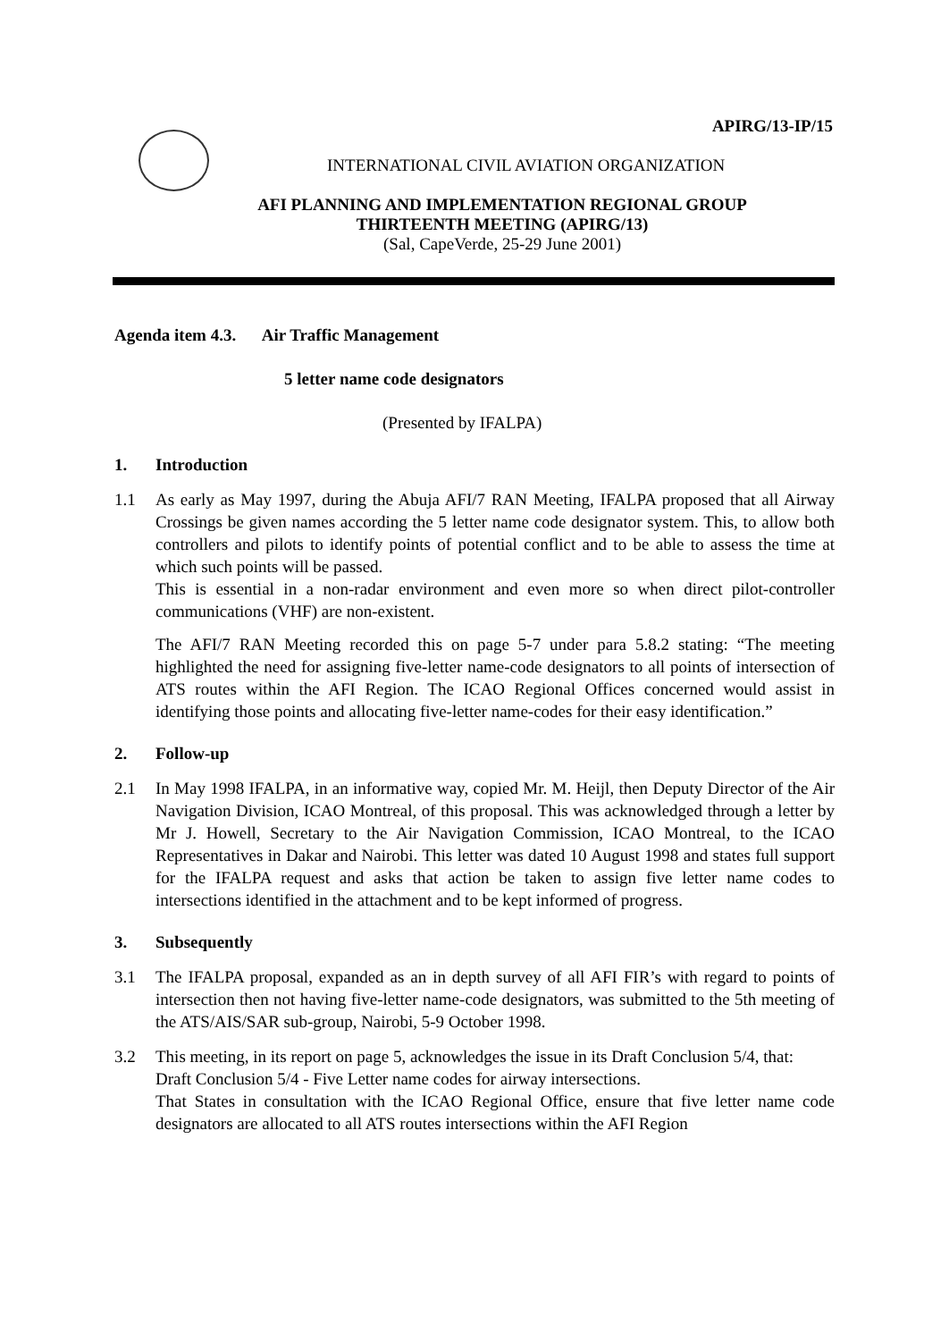APIRG/13-IP/15
INTERNATIONAL CIVIL AVIATION ORGANIZATION
AFI PLANNING AND IMPLEMENTATION REGIONAL GROUP
THIRTEENTH MEETING (APIRG/13)
(Sal, CapeVerde, 25-29 June 2001)
Agenda item 4.3. Air Traffic Management
5 letter name code designators
(Presented by IFALPA)
1. Introduction
1.1 As early as May 1997, during the Abuja AFI/7 RAN Meeting, IFALPA proposed that all Airway Crossings be given names according the 5 letter name code designator system. This, to allow both controllers and pilots to identify points of potential conflict and to be able to assess the time at which such points will be passed.
This is essential in a non-radar environment and even more so when direct pilot-controller communications (VHF) are non-existent.
The AFI/7 RAN Meeting recorded this on page 5-7 under para 5.8.2 stating: “The meeting highlighted the need for assigning five-letter name-code designators to all points of intersection of ATS routes within the AFI Region. The ICAO Regional Offices concerned would assist in identifying those points and allocating five-letter name-codes for their easy identification.”
2. Follow-up
2.1 In May 1998 IFALPA, in an informative way, copied Mr. M. Heijl, then Deputy Director of the Air Navigation Division, ICAO Montreal, of this proposal. This was acknowledged through a letter by Mr J. Howell, Secretary to the Air Navigation Commission, ICAO Montreal, to the ICAO Representatives in Dakar and Nairobi. This letter was dated 10 August 1998 and states full support for the IFALPA request and asks that action be taken to assign five letter name codes to intersections identified in the attachment and to be kept informed of progress.
3. Subsequently
3.1 The IFALPA proposal, expanded as an in depth survey of all AFI FIR’s with regard to points of intersection then not having five-letter name-code designators, was submitted to the 5th meeting of the ATS/AIS/SAR sub-group, Nairobi, 5-9 October 1998.
3.2 This meeting, in its report on page 5, acknowledges the issue in its Draft Conclusion 5/4, that:
Draft Conclusion 5/4 - Five Letter name codes for airway intersections.
That States in consultation with the ICAO Regional Office, ensure that five letter name code designators are allocated to all ATS routes intersections within the AFI Region